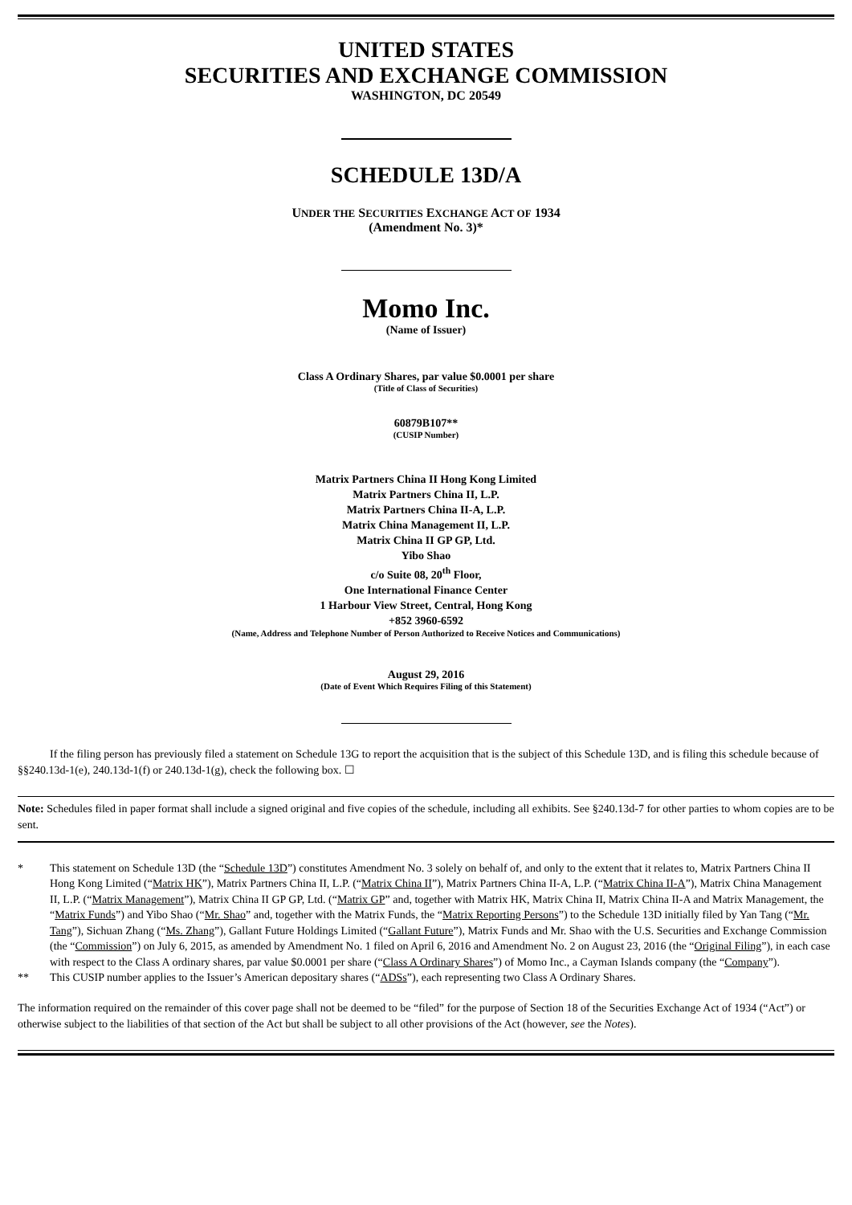UNITED STATES
SECURITIES AND EXCHANGE COMMISSION
WASHINGTON, DC 20549
SCHEDULE 13D/A
UNDER THE SECURITIES EXCHANGE ACT OF 1934
(Amendment No. 3)*
Momo Inc.
(Name of Issuer)
Class A Ordinary Shares, par value $0.0001 per share
(Title of Class of Securities)
60879B107**
(CUSIP Number)
Matrix Partners China II Hong Kong Limited
Matrix Partners China II, L.P.
Matrix Partners China II-A, L.P.
Matrix China Management II, L.P.
Matrix China II GP GP, Ltd.
Yibo Shao
c/o Suite 08, 20<sup>th</sup> Floor,
One International Finance Center
1 Harbour View Street, Central, Hong Kong
+852 3960-6592
(Name, Address and Telephone Number of Person Authorized to Receive Notices and Communications)
August 29, 2016
(Date of Event Which Requires Filing of this Statement)
If the filing person has previously filed a statement on Schedule 13G to report the acquisition that is the subject of this Schedule 13D, and is filing this schedule because of §§240.13d-1(e), 240.13d-1(f) or 240.13d-1(g), check the following box. ☐
Note: Schedules filed in paper format shall include a signed original and five copies of the schedule, including all exhibits. See §240.13d-7 for other parties to whom copies are to be sent.
* This statement on Schedule 13D (the “Schedule 13D”) constitutes Amendment No. 3 solely on behalf of, and only to the extent that it relates to, Matrix Partners China II Hong Kong Limited (“Matrix HK”), Matrix Partners China II, L.P. (“Matrix China II”), Matrix Partners China II-A, L.P. (“Matrix China II-A”), Matrix China Management II, L.P. (“Matrix Management”), Matrix China II GP GP, Ltd. (“Matrix GP” and, together with Matrix HK, Matrix China II, Matrix China II-A and Matrix Management, the “Matrix Funds”) and Yibo Shao (“Mr. Shao” and, together with the Matrix Funds, the “Matrix Reporting Persons”) to the Schedule 13D initially filed by Yan Tang (“Mr. Tang”), Sichuan Zhang (“Ms. Zhang”), Gallant Future Holdings Limited (“Gallant Future”), Matrix Funds and Mr. Shao with the U.S. Securities and Exchange Commission (the “Commission”) on July 6, 2015, as amended by Amendment No. 1 filed on April 6, 2016 and Amendment No. 2 on August 23, 2016 (the “Original Filing”), in each case with respect to the Class A ordinary shares, par value $0.0001 per share (“Class A Ordinary Shares”) of Momo Inc., a Cayman Islands company (the “Company”).
** This CUSIP number applies to the Issuer’s American depositary shares (“ADSs”), each representing two Class A Ordinary Shares.
The information required on the remainder of this cover page shall not be deemed to be “filed” for the purpose of Section 18 of the Securities Exchange Act of 1934 (“Act”) or otherwise subject to the liabilities of that section of the Act but shall be subject to all other provisions of the Act (however, see the Notes).